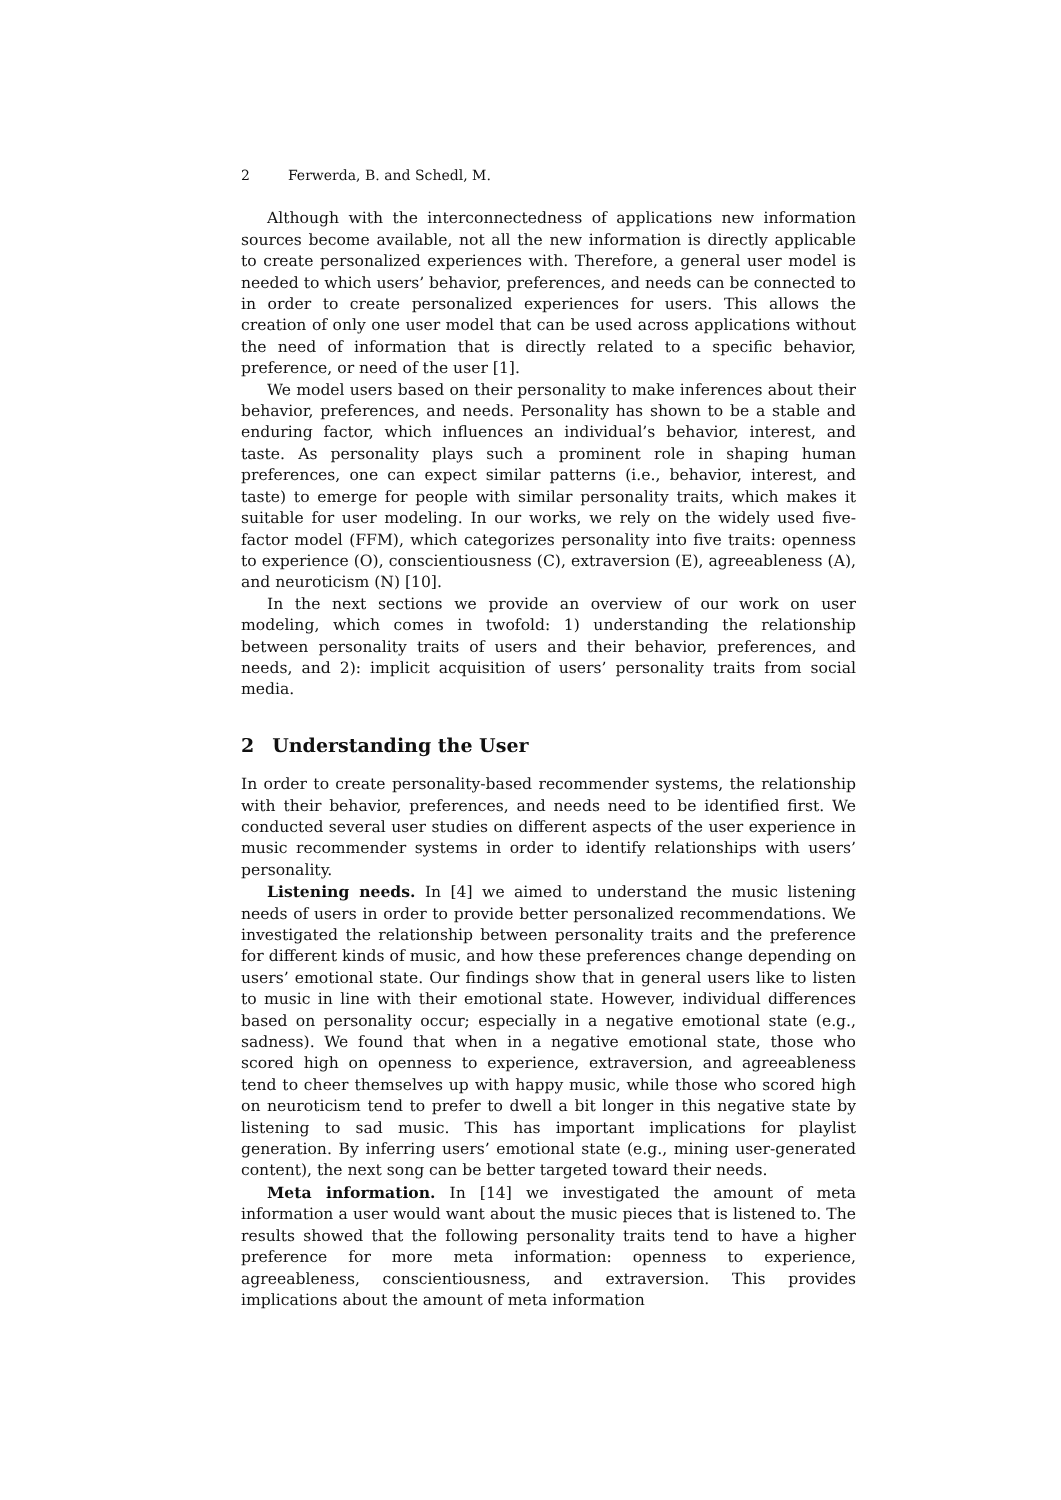2 Ferwerda, B. and Schedl, M.
Although with the interconnectedness of applications new information sources become available, not all the new information is directly applicable to create personalized experiences with. Therefore, a general user model is needed to which users’ behavior, preferences, and needs can be connected to in order to create personalized experiences for users. This allows the creation of only one user model that can be used across applications without the need of information that is directly related to a specific behavior, preference, or need of the user [1].
We model users based on their personality to make inferences about their behavior, preferences, and needs. Personality has shown to be a stable and enduring factor, which influences an individual’s behavior, interest, and taste. As personality plays such a prominent role in shaping human preferences, one can expect similar patterns (i.e., behavior, interest, and taste) to emerge for people with similar personality traits, which makes it suitable for user modeling. In our works, we rely on the widely used five-factor model (FFM), which categorizes personality into five traits: openness to experience (O), conscientiousness (C), extraversion (E), agreeableness (A), and neuroticism (N) [10].
In the next sections we provide an overview of our work on user modeling, which comes in twofold: 1) understanding the relationship between personality traits of users and their behavior, preferences, and needs, and 2): implicit acquisition of users’ personality traits from social media.
2 Understanding the User
In order to create personality-based recommender systems, the relationship with their behavior, preferences, and needs need to be identified first. We conducted several user studies on different aspects of the user experience in music recommender systems in order to identify relationships with users’ personality.
Listening needs. In [4] we aimed to understand the music listening needs of users in order to provide better personalized recommendations. We investigated the relationship between personality traits and the preference for different kinds of music, and how these preferences change depending on users’ emotional state. Our findings show that in general users like to listen to music in line with their emotional state. However, individual differences based on personality occur; especially in a negative emotional state (e.g., sadness). We found that when in a negative emotional state, those who scored high on openness to experience, extraversion, and agreeableness tend to cheer themselves up with happy music, while those who scored high on neuroticism tend to prefer to dwell a bit longer in this negative state by listening to sad music. This has important implications for playlist generation. By inferring users’ emotional state (e.g., mining user-generated content), the next song can be better targeted toward their needs.
Meta information. In [14] we investigated the amount of meta information a user would want about the music pieces that is listened to. The results showed that the following personality traits tend to have a higher preference for more meta information: openness to experience, agreeableness, conscientiousness, and extraversion. This provides implications about the amount of meta information